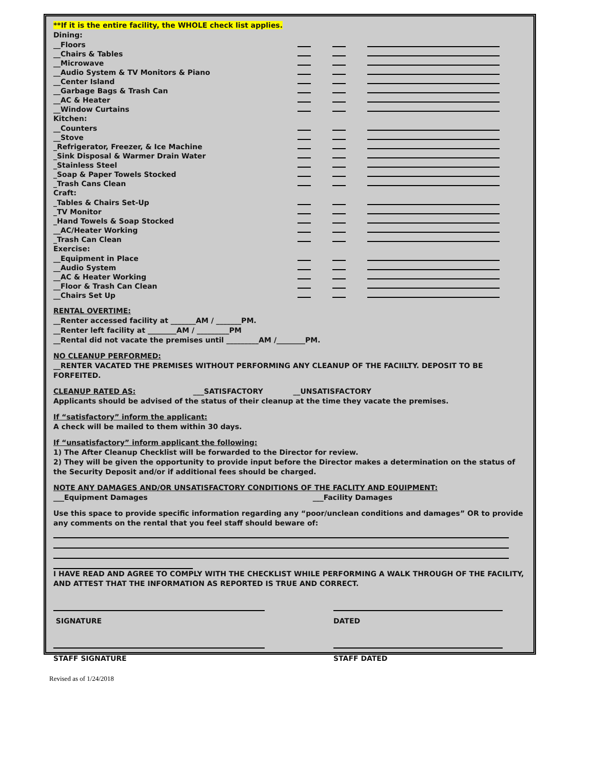**If it is the entire facility, the WHOLE check list applies.
Dining:
__Floors
__Chairs & Tables
__Microwave
__Audio System & TV Monitors & Piano
__Center Island
__Garbage Bags & Trash Can
__AC & Heater
__Window Curtains
Kitchen:
__Counters
__Stove
_Refrigerator, Freezer, & Ice Machine
_Sink Disposal & Warmer Drain Water
_Stainless Steel
_Soap & Paper Towels Stocked
_Trash Cans Clean
Craft:
_Tables & Chairs Set-Up
_TV Monitor
_Hand Towels & Soap Stocked
__AC/Heater Working
_Trash Can Clean
Exercise:
__Equipment in Place
__Audio System
__AC & Heater Working
__Floor & Trash Can Clean
__Chairs Set Up
RENTAL OVERTIME:
__Renter accessed facility at _______AM / _______PM.
__Renter left facility at ________AM / _________PM
__Rental did not vacate the premises until _________AM /________PM.
NO CLEANUP PERFORMED:
__RENTER VACATED THE PREMISES WITHOUT PERFORMING ANY CLEANUP OF THE FACIILTY. DEPOSIT TO BE FORFEITED.
CLEANUP RATED AS: ___SATISFACTORY __UNSATISFACTORY
Applicants should be advised of the status of their cleanup at the time they vacate the premises.
If “satisfactory” inform the applicant:
A check will be mailed to them within 30 days.
If “unsatisfactory” inform applicant the following:
1) The After Cleanup Checklist will be forwarded to the Director for review.
2) They will be given the opportunity to provide input before the Director makes a determination on the status of the Security Deposit and/or if additional fees should be charged.
NOTE ANY DAMAGES AND/OR UNSATISFACTORY CONDITIONS OF THE FACLITY AND EQUIPMENT:
___Equipment Damages ___Facility Damages
Use this space to provide specific information regarding any “poor/unclean conditions and damages” OR to provide any comments on the rental that you feel staff should beware of:
I HAVE READ AND AGREE TO COMPLY WITH THE CHECKLIST WHILE PERFORMING A WALK THROUGH OF THE FACILITY, AND ATTEST THAT THE INFORMATION AS REPORTED IS TRUE AND CORRECT.
SIGNATURE DATED
STAFF SIGNATURE STAFF DATED
Revised as of 1/24/2018